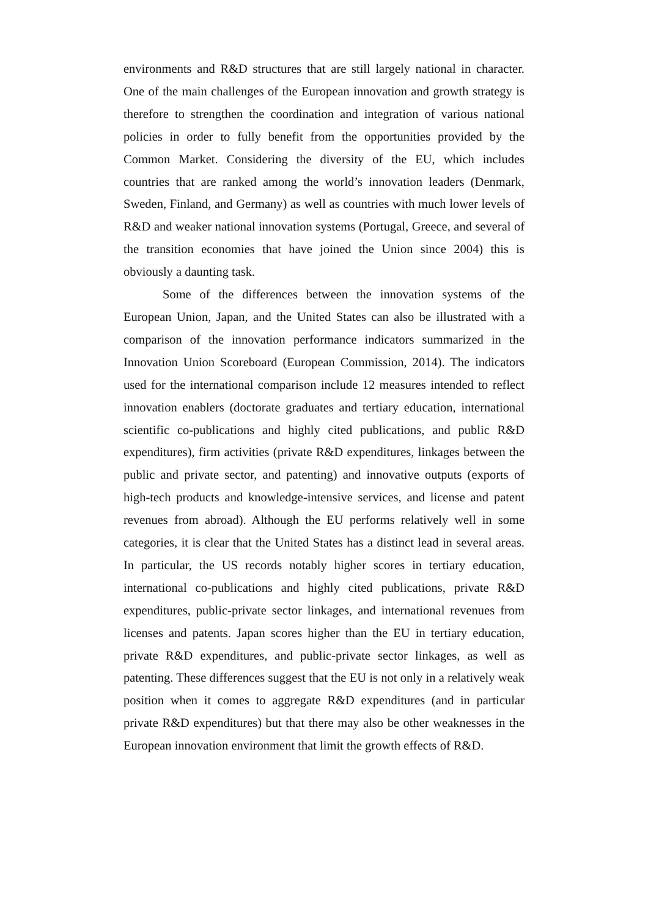environments and R&D structures that are still largely national in character. One of the main challenges of the European innovation and growth strategy is therefore to strengthen the coordination and integration of various national policies in order to fully benefit from the opportunities provided by the Common Market. Considering the diversity of the EU, which includes countries that are ranked among the world’s innovation leaders (Denmark, Sweden, Finland, and Germany) as well as countries with much lower levels of R&D and weaker national innovation systems (Portugal, Greece, and several of the transition economies that have joined the Union since 2004) this is obviously a daunting task.
Some of the differences between the innovation systems of the European Union, Japan, and the United States can also be illustrated with a comparison of the innovation performance indicators summarized in the Innovation Union Scoreboard (European Commission, 2014). The indicators used for the international comparison include 12 measures intended to reflect innovation enablers (doctorate graduates and tertiary education, international scientific co-publications and highly cited publications, and public R&D expenditures), firm activities (private R&D expenditures, linkages between the public and private sector, and patenting) and innovative outputs (exports of high-tech products and knowledge-intensive services, and license and patent revenues from abroad). Although the EU performs relatively well in some categories, it is clear that the United States has a distinct lead in several areas. In particular, the US records notably higher scores in tertiary education, international co-publications and highly cited publications, private R&D expenditures, public-private sector linkages, and international revenues from licenses and patents. Japan scores higher than the EU in tertiary education, private R&D expenditures, and public-private sector linkages, as well as patenting. These differences suggest that the EU is not only in a relatively weak position when it comes to aggregate R&D expenditures (and in particular private R&D expenditures) but that there may also be other weaknesses in the European innovation environment that limit the growth effects of R&D.